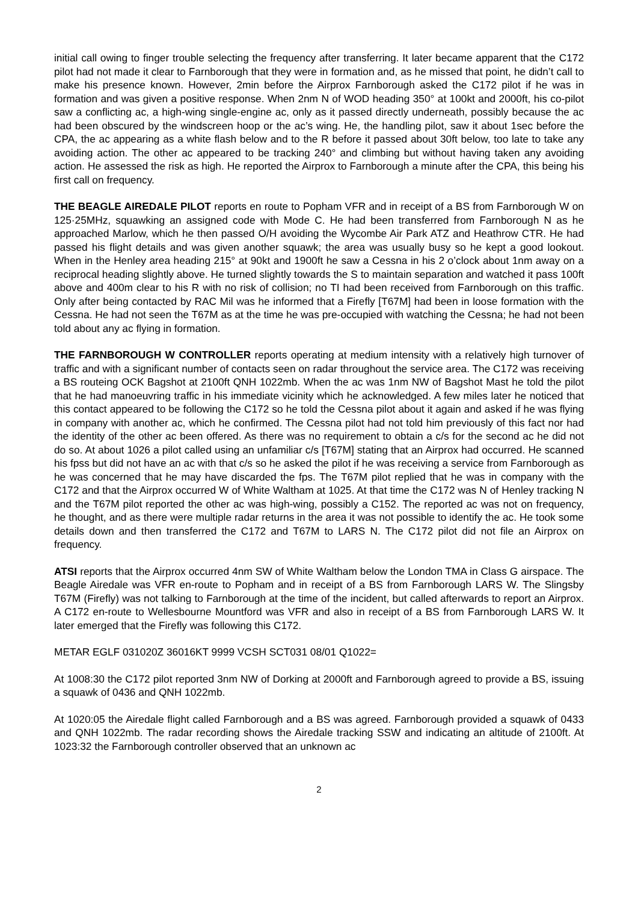initial call owing to finger trouble selecting the frequency after transferring. It later became apparent that the C172 pilot had not made it clear to Farnborough that they were in formation and, as he missed that point, he didn’t call to make his presence known. However, 2min before the Airprox Farnborough asked the C172 pilot if he was in formation and was given a positive response. When 2nm N of WOD heading 350° at 100kt and 2000ft, his co-pilot saw a conflicting ac, a high-wing single-engine ac, only as it passed directly underneath, possibly because the ac had been obscured by the windscreen hoop or the ac’s wing. He, the handling pilot, saw it about 1sec before the CPA, the ac appearing as a white flash below and to the R before it passed about 30ft below, too late to take any avoiding action. The other ac appeared to be tracking 240° and climbing but without having taken any avoiding action. He assessed the risk as high. He reported the Airprox to Farnborough a minute after the CPA, this being his first call on frequency.
THE BEAGLE AIREDALE PILOT reports en route to Popham VFR and in receipt of a BS from Farnborough W on 125·25MHz, squawking an assigned code with Mode C. He had been transferred from Farnborough N as he approached Marlow, which he then passed O/H avoiding the Wycombe Air Park ATZ and Heathrow CTR. He had passed his flight details and was given another squawk; the area was usually busy so he kept a good lookout. When in the Henley area heading 215° at 90kt and 1900ft he saw a Cessna in his 2 o’clock about 1nm away on a reciprocal heading slightly above. He turned slightly towards the S to maintain separation and watched it pass 100ft above and 400m clear to his R with no risk of collision; no TI had been received from Farnborough on this traffic. Only after being contacted by RAC Mil was he informed that a Firefly [T67M] had been in loose formation with the Cessna. He had not seen the T67M as at the time he was pre-occupied with watching the Cessna; he had not been told about any ac flying in formation.
THE FARNBOROUGH W CONTROLLER reports operating at medium intensity with a relatively high turnover of traffic and with a significant number of contacts seen on radar throughout the service area. The C172 was receiving a BS routeing OCK Bagshot at 2100ft QNH 1022mb. When the ac was 1nm NW of Bagshot Mast he told the pilot that he had manoeuvring traffic in his immediate vicinity which he acknowledged. A few miles later he noticed that this contact appeared to be following the C172 so he told the Cessna pilot about it again and asked if he was flying in company with another ac, which he confirmed. The Cessna pilot had not told him previously of this fact nor had the identity of the other ac been offered. As there was no requirement to obtain a c/s for the second ac he did not do so. At about 1026 a pilot called using an unfamiliar c/s [T67M] stating that an Airprox had occurred. He scanned his fpss but did not have an ac with that c/s so he asked the pilot if he was receiving a service from Farnborough as he was concerned that he may have discarded the fps. The T67M pilot replied that he was in company with the C172 and that the Airprox occurred W of White Waltham at 1025. At that time the C172 was N of Henley tracking N and the T67M pilot reported the other ac was high-wing, possibly a C152. The reported ac was not on frequency, he thought, and as there were multiple radar returns in the area it was not possible to identify the ac. He took some details down and then transferred the C172 and T67M to LARS N. The C172 pilot did not file an Airprox on frequency.
ATSI reports that the Airprox occurred 4nm SW of White Waltham below the London TMA in Class G airspace. The Beagle Airedale was VFR en-route to Popham and in receipt of a BS from Farnborough LARS W. The Slingsby T67M (Firefly) was not talking to Farnborough at the time of the incident, but called afterwards to report an Airprox. A C172 en-route to Wellesbourne Mountford was VFR and also in receipt of a BS from Farnborough LARS W. It later emerged that the Firefly was following this C172.
METAR EGLF 031020Z 36016KT 9999 VCSH SCT031 08/01 Q1022=
At 1008:30 the C172 pilot reported 3nm NW of Dorking at 2000ft and Farnborough agreed to provide a BS, issuing a squawk of 0436 and QNH 1022mb.
At 1020:05 the Airedale flight called Farnborough and a BS was agreed. Farnborough provided a squawk of 0433 and QNH 1022mb. The radar recording shows the Airedale tracking SSW and indicating an altitude of 2100ft. At 1023:32 the Farnborough controller observed that an unknown ac
2